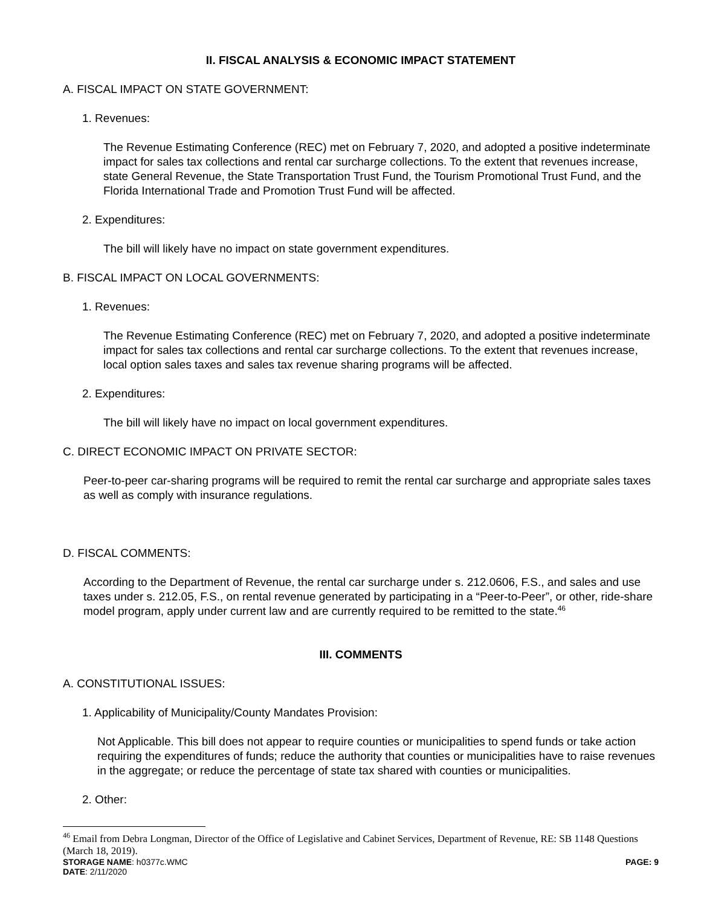II. FISCAL ANALYSIS & ECONOMIC IMPACT STATEMENT
A. FISCAL IMPACT ON STATE GOVERNMENT:
1. Revenues:
The Revenue Estimating Conference (REC) met on February 7, 2020, and adopted a positive indeterminate impact for sales tax collections and rental car surcharge collections. To the extent that revenues increase, state General Revenue, the State Transportation Trust Fund, the Tourism Promotional Trust Fund, and the Florida International Trade and Promotion Trust Fund will be affected.
2. Expenditures:
The bill will likely have no impact on state government expenditures.
B. FISCAL IMPACT ON LOCAL GOVERNMENTS:
1. Revenues:
The Revenue Estimating Conference (REC) met on February 7, 2020, and adopted a positive indeterminate impact for sales tax collections and rental car surcharge collections. To the extent that revenues increase, local option sales taxes and sales tax revenue sharing programs will be affected.
2. Expenditures:
The bill will likely have no impact on local government expenditures.
C. DIRECT ECONOMIC IMPACT ON PRIVATE SECTOR:
Peer-to-peer car-sharing programs will be required to remit the rental car surcharge and appropriate sales taxes as well as comply with insurance regulations.
D. FISCAL COMMENTS:
According to the Department of Revenue, the rental car surcharge under s. 212.0606, F.S., and sales and use taxes under s. 212.05, F.S., on rental revenue generated by participating in a “Peer-to-Peer”, or other, ride-share model program, apply under current law and are currently required to be remitted to the state.<sup>46</sup>
III. COMMENTS
A. CONSTITUTIONAL ISSUES:
1. Applicability of Municipality/County Mandates Provision:
Not Applicable. This bill does not appear to require counties or municipalities to spend funds or take action requiring the expenditures of funds; reduce the authority that counties or municipalities have to raise revenues in the aggregate; or reduce the percentage of state tax shared with counties or municipalities.
2. Other:
<sup>46</sup> Email from Debra Longman, Director of the Office of Legislative and Cabinet Services, Department of Revenue, RE: SB 1148 Questions (March 18, 2019).
STORAGE NAME: h0377c.WMC PAGE: 9
DATE: 2/11/2020